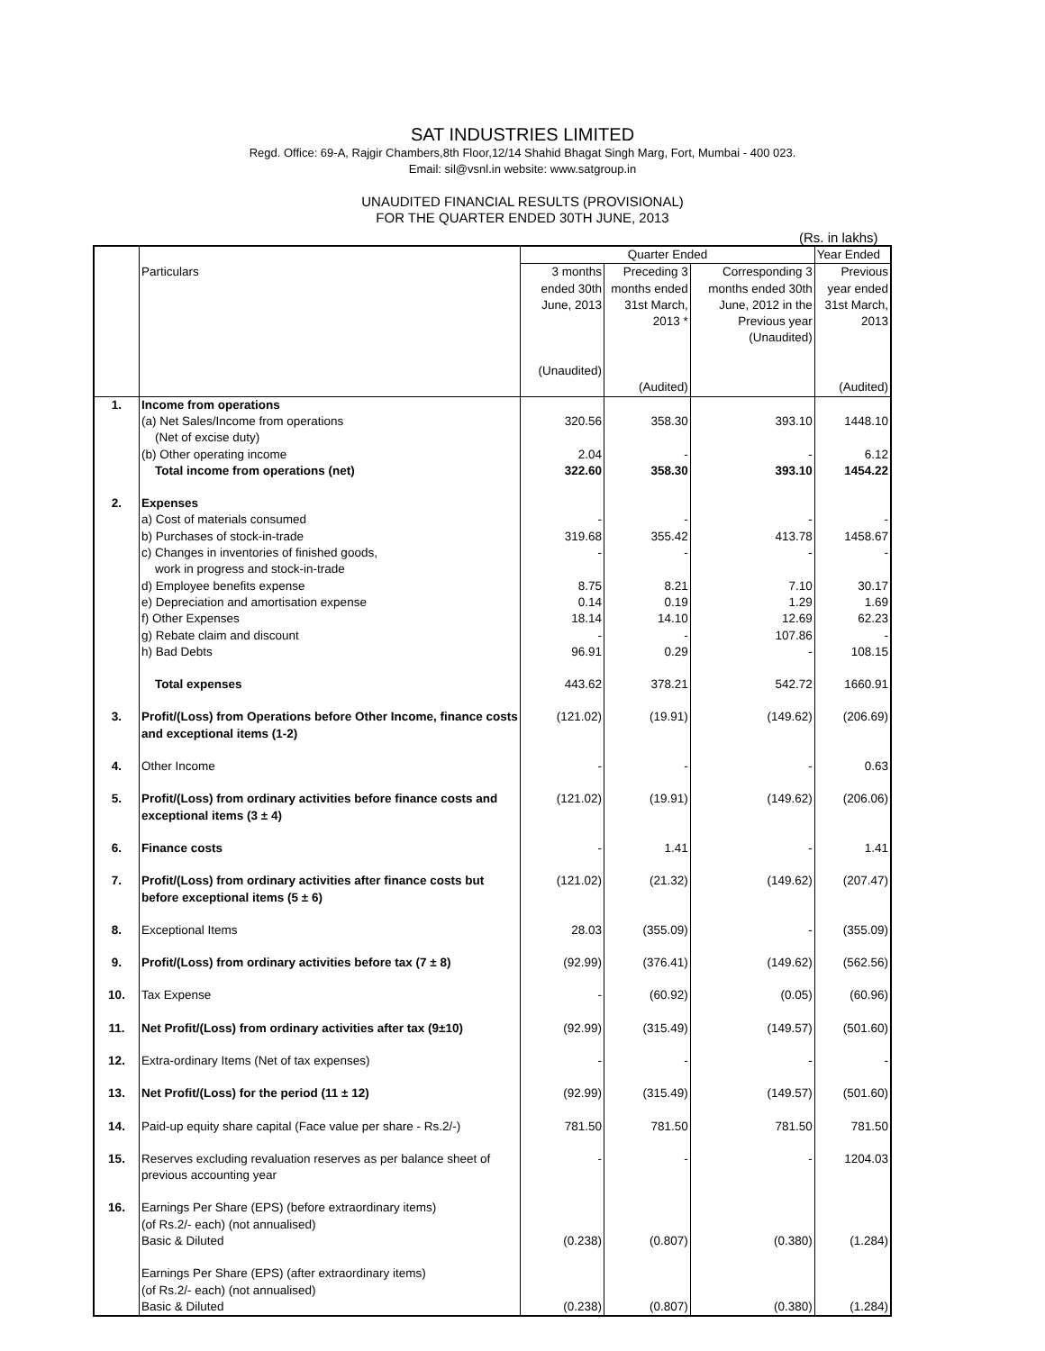SAT INDUSTRIES LIMITED
Regd. Office: 69-A, Rajgir Chambers,8th Floor,12/14 Shahid Bhagat Singh Marg, Fort, Mumbai - 400 023.
Email: sil@vsnl.in website: www.satgroup.in
UNAUDITED FINANCIAL RESULTS (PROVISIONAL)
FOR THE QUARTER ENDED 30TH JUNE, 2013
(Rs. in lakhs)
| | | Quarter Ended | | | Year Ended |
| | Particulars | 3 months ended 30th June, 2013 (Unaudited) | Preceding 3 months ended 31st March, 2013 * (Audited) | Corresponding 3 months ended 30th June, 2012 in the Previous year (Unaudited) | Previous year ended 31st March, 2013 (Audited) |
| 1. | Income from operations (a) Net Sales/Income from operations (Net of excise duty) (b) Other operating income Total income from operations (net) | 320.56 2.04 322.60 | 358.30 - 358.30 | 393.10 - 393.10 | 1448.10 6.12 1454.22 |
| 2. | Expenses a) Cost of materials consumed b) Purchases of stock-in-trade c) Changes in inventories of finished goods, work in progress and stock-in-trade d) Employee benefits expense e) Depreciation and amortisation expense f) Other Expenses g) Rebate claim and discount h) Bad Debts | - 319.68 - 8.75 0.14 18.14 - 96.91 | - 355.42 - 8.21 0.19 14.10 - 0.29 | - 413.78 - 7.10 1.29 12.69 107.86 - | - 1458.67 - 30.17 1.69 62.23 - 108.15 |
| | Total expenses | 443.62 | 378.21 | 542.72 | 1660.91 |
| 3. | Profit/(Loss) from Operations before Other Income, finance costs and exceptional items (1-2) | (121.02) | (19.91) | (149.62) | (206.69) |
| 4. | Other Income | - | - | - | 0.63 |
| 5. | Profit/(Loss) from ordinary activities before finance costs and exceptional items (3 ± 4) | (121.02) | (19.91) | (149.62) | (206.06) |
| 6. | Finance costs | - | 1.41 | - | 1.41 |
| 7. | Profit/(Loss) from ordinary activities after finance costs but before exceptional items (5 ± 6) | (121.02) | (21.32) | (149.62) | (207.47) |
| 8. | Exceptional Items | 28.03 | (355.09) | - | (355.09) |
| 9. | Profit/(Loss) from ordinary activities before tax (7 ± 8) | (92.99) | (376.41) | (149.62) | (562.56) |
| 10. | Tax Expense | - | (60.92) | (0.05) | (60.96) |
| 11. | Net Profit/(Loss) from ordinary activities after tax (9±10) | (92.99) | (315.49) | (149.57) | (501.60) |
| 12. | Extra-ordinary Items (Net of tax expenses) | - | - | - | - |
| 13. | Net Profit/(Loss) for the period (11 ± 12) | (92.99) | (315.49) | (149.57) | (501.60) |
| 14. | Paid-up equity share capital (Face value per share - Rs.2/-) | 781.50 | 781.50 | 781.50 | 781.50 |
| 15. | Reserves excluding revaluation reserves as per balance sheet of previous accounting year | - | - | - | 1204.03 |
| 16. | Earnings Per Share (EPS) (before extraordinary items) (of Rs.2/- each) (not annualised) Basic & Diluted | (0.238) | (0.807) | (0.380) | (1.284) |
| | Earnings Per Share (EPS) (after extraordinary items) (of Rs.2/- each) (not annualised) Basic & Diluted | (0.238) | (0.807) | (0.380) | (1.284) |